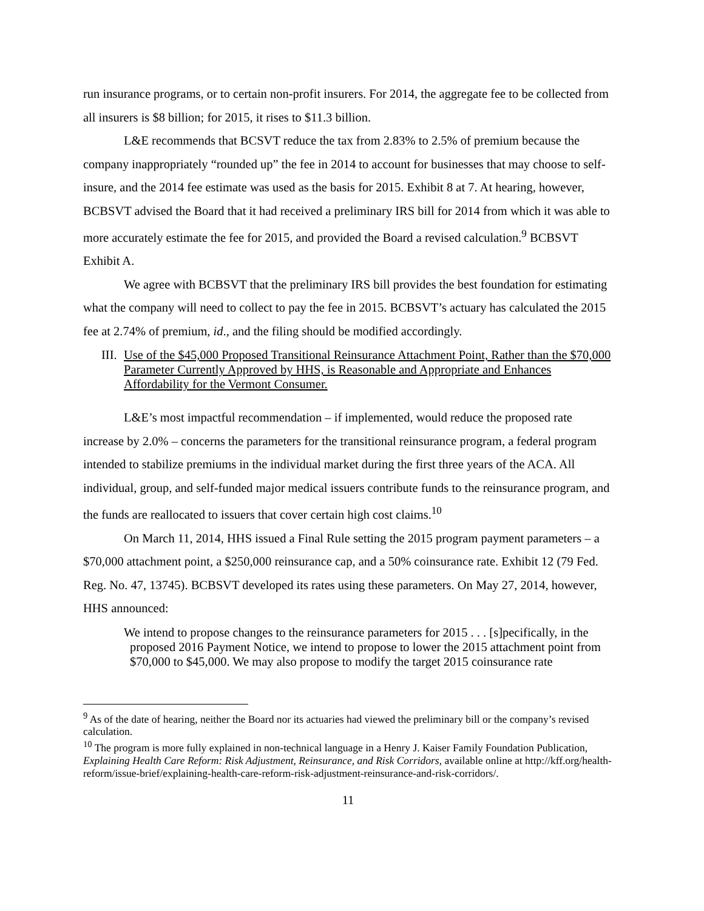run insurance programs, or to certain non-profit insurers. For 2014, the aggregate fee to be collected from all insurers is $8 billion; for 2015, it rises to $11.3 billion.
L&E recommends that BCSVT reduce the tax from 2.83% to 2.5% of premium because the company inappropriately “rounded up” the fee in 2014 to account for businesses that may choose to self-insure, and the 2014 fee estimate was used as the basis for 2015. Exhibit 8 at 7. At hearing, however, BCBSVT advised the Board that it had received a preliminary IRS bill for 2014 from which it was able to more accurately estimate the fee for 2015, and provided the Board a revised calculation.<sup>9</sup> BCBSVT Exhibit A.
We agree with BCBSVT that the preliminary IRS bill provides the best foundation for estimating what the company will need to collect to pay the fee in 2015. BCBSVT’s actuary has calculated the 2015 fee at 2.74% of premium, id., and the filing should be modified accordingly.
III. Use of the $45,000 Proposed Transitional Reinsurance Attachment Point, Rather than the $70,000 Parameter Currently Approved by HHS, is Reasonable and Appropriate and Enhances Affordability for the Vermont Consumer.
L&E’s most impactful recommendation – if implemented, would reduce the proposed rate increase by 2.0% – concerns the parameters for the transitional reinsurance program, a federal program intended to stabilize premiums in the individual market during the first three years of the ACA. All individual, group, and self-funded major medical issuers contribute funds to the reinsurance program, and the funds are reallocated to issuers that cover certain high cost claims.<sup>10</sup>
On March 11, 2014, HHS issued a Final Rule setting the 2015 program payment parameters – a $70,000 attachment point, a $250,000 reinsurance cap, and a 50% coinsurance rate. Exhibit 12 (79 Fed. Reg. No. 47, 13745). BCBSVT developed its rates using these parameters. On May 27, 2014, however, HHS announced:
We intend to propose changes to the reinsurance parameters for 2015 . . . [s]pecifically, in the proposed 2016 Payment Notice, we intend to propose to lower the 2015 attachment point from $70,000 to $45,000. We may also propose to modify the target 2015 coinsurance rate
<sup>9</sup> As of the date of hearing, neither the Board nor its actuaries had viewed the preliminary bill or the company’s revised calculation.
<sup>10</sup> The program is more fully explained in non-technical language in a Henry J. Kaiser Family Foundation Publication, Explaining Health Care Reform: Risk Adjustment, Reinsurance, and Risk Corridors, available online at http://kff.org/health-reform/issue-brief/explaining-health-care-reform-risk-adjustment-reinsurance-and-risk-corridors/.
11